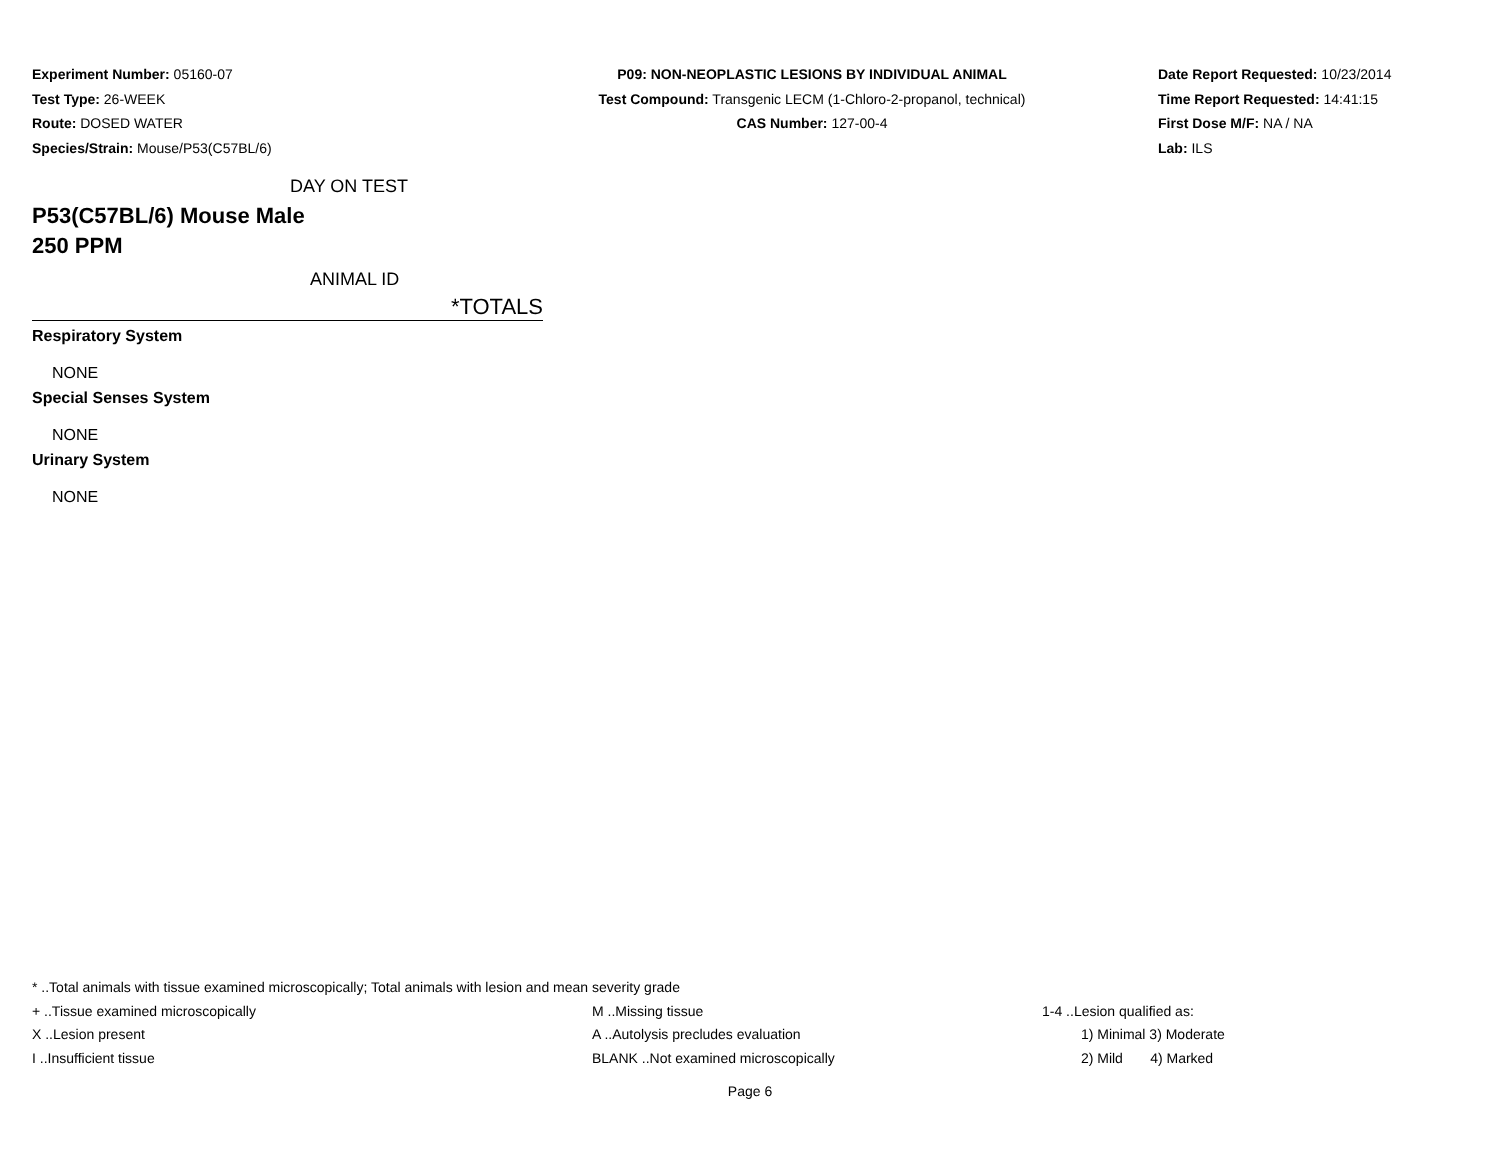Experiment Number: 05160-07
Test Type: 26-WEEK
Route: DOSED WATER
Species/Strain: Mouse/P53(C57BL/6)
P09: NON-NEOPLASTIC LESIONS BY INDIVIDUAL ANIMAL
Test Compound: Transgenic LECM (1-Chloro-2-propanol, technical)
CAS Number: 127-00-4
Date Report Requested: 10/23/2014
Time Report Requested: 14:41:15
First Dose M/F: NA / NA
Lab: ILS
DAY ON TEST
P53(C57BL/6) Mouse Male
250 PPM
ANIMAL ID
*TOTALS
Respiratory System
NONE
Special Senses System
NONE
Urinary System
NONE
* ..Total animals with tissue examined microscopically; Total animals with lesion and mean severity grade
+ ..Tissue examined microscopically M ..Missing tissue 1-4 ..Lesion qualified as:
X ..Lesion present A ..Autolysis precludes evaluation 1) Minimal 3) Moderate
I ..Insufficient tissue BLANK ..Not examined microscopically 2) Mild 4) Marked
Page 6